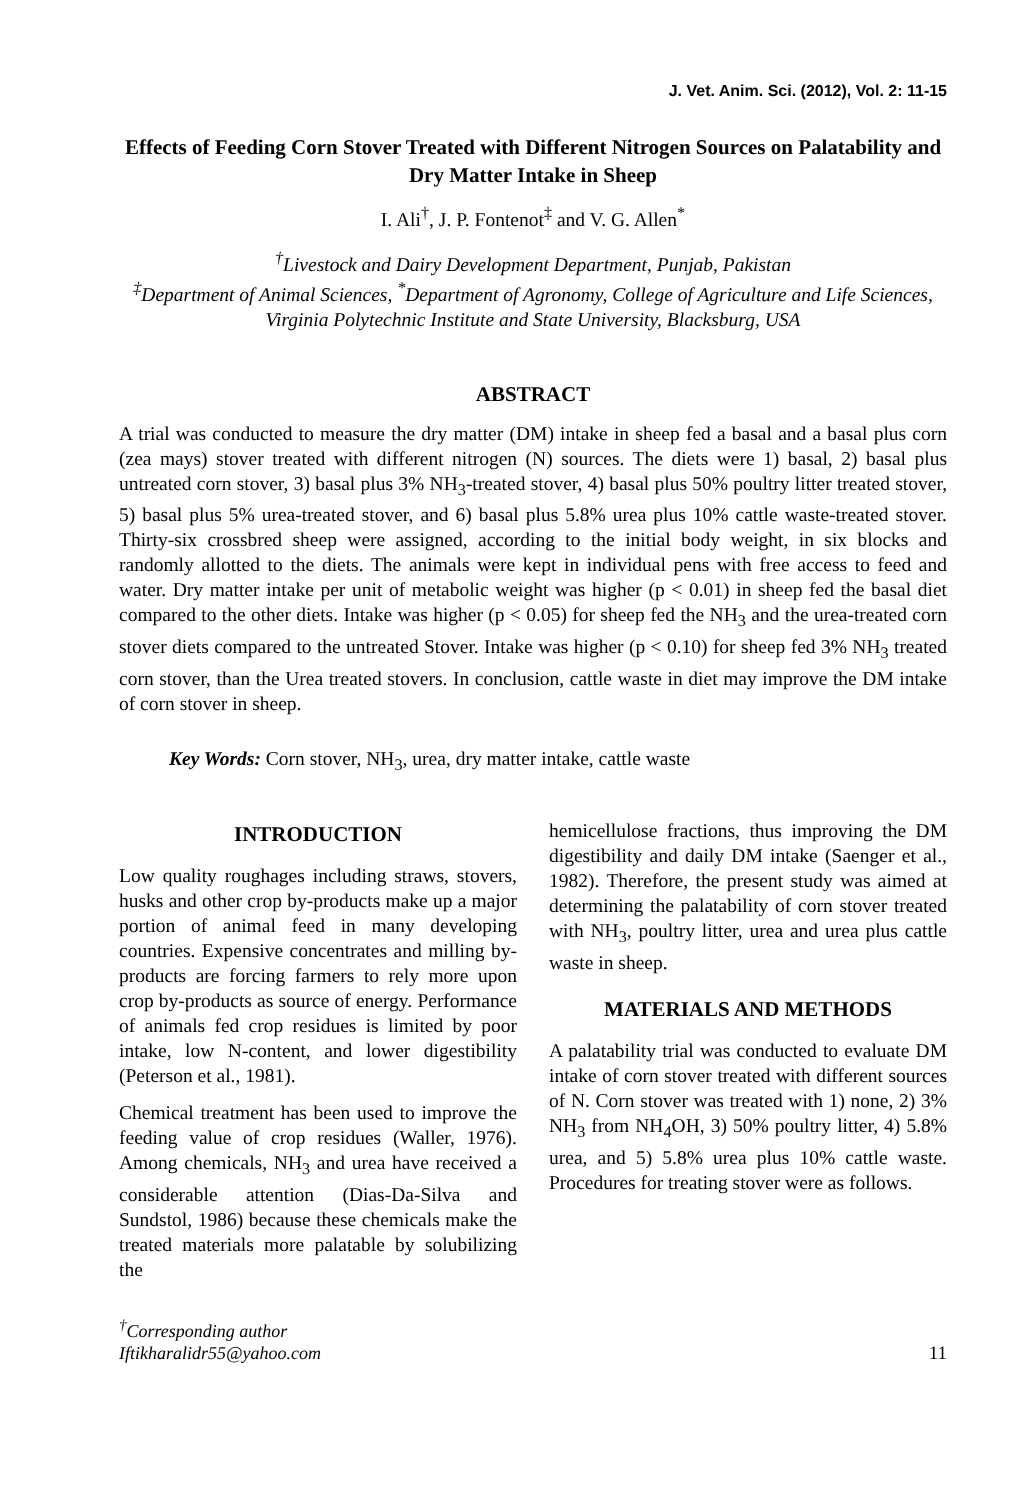J. Vet. Anim. Sci. (2012), Vol. 2: 11-15
Effects of Feeding Corn Stover Treated with Different Nitrogen Sources on Palatability and Dry Matter Intake in Sheep
I. Ali<sup>†</sup>, J. P. Fontenot<sup>‡</sup> and V. G. Allen<sup>*</sup>
<sup>†</sup> Livestock and Dairy Development Department, Punjab, Pakistan
<sup>‡</sup> Department of Animal Sciences, <sup>*</sup>Department of Agronomy, College of Agriculture and Life Sciences, Virginia Polytechnic Institute and State University, Blacksburg, USA
ABSTRACT
A trial was conducted to measure the dry matter (DM) intake in sheep fed a basal and a basal plus corn (zea mays) stover treated with different nitrogen (N) sources. The diets were 1) basal, 2) basal plus untreated corn stover, 3) basal plus 3% NH<sub>3</sub>-treated stover, 4) basal plus 50% poultry litter treated stover, 5) basal plus 5% urea-treated stover, and 6) basal plus 5.8% urea plus 10% cattle waste-treated stover. Thirty-six crossbred sheep were assigned, according to the initial body weight, in six blocks and randomly allotted to the diets. The animals were kept in individual pens with free access to feed and water. Dry matter intake per unit of metabolic weight was higher (p < 0.01) in sheep fed the basal diet compared to the other diets. Intake was higher (p < 0.05) for sheep fed the NH<sub>3</sub> and the urea-treated corn stover diets compared to the untreated Stover. Intake was higher (p < 0.10) for sheep fed 3% NH<sub>3</sub> treated corn stover, than the Urea treated stovers. In conclusion, cattle waste in diet may improve the DM intake of corn stover in sheep.
Key Words: Corn stover, NH<sub>3</sub>, urea, dry matter intake, cattle waste
INTRODUCTION
Low quality roughages including straws, stovers, husks and other crop by-products make up a major portion of animal feed in many developing countries. Expensive concentrates and milling by-products are forcing farmers to rely more upon crop by-products as source of energy. Performance of animals fed crop residues is limited by poor intake, low N-content, and lower digestibility (Peterson et al., 1981).
Chemical treatment has been used to improve the feeding value of crop residues (Waller, 1976). Among chemicals, NH<sub>3</sub> and urea have received a considerable attention (Dias-Da-Silva and Sundstol, 1986) because these chemicals make the treated materials more palatable by solubilizing the
hemicellulose fractions, thus improving the DM digestibility and daily DM intake (Saenger et al., 1982). Therefore, the present study was aimed at determining the palatability of corn stover treated with NH<sub>3</sub>, poultry litter, urea and urea plus cattle waste in sheep.
MATERIALS AND METHODS
A palatability trial was conducted to evaluate DM intake of corn stover treated with different sources of N. Corn stover was treated with 1) none, 2) 3% NH<sub>3</sub> from NH<sub>4</sub>OH, 3) 50% poultry litter, 4) 5.8% urea, and 5) 5.8% urea plus 10% cattle waste. Procedures for treating stover were as follows.
<sup>†</sup> Corresponding author
Iftikharalidr55@yahoo.com
11